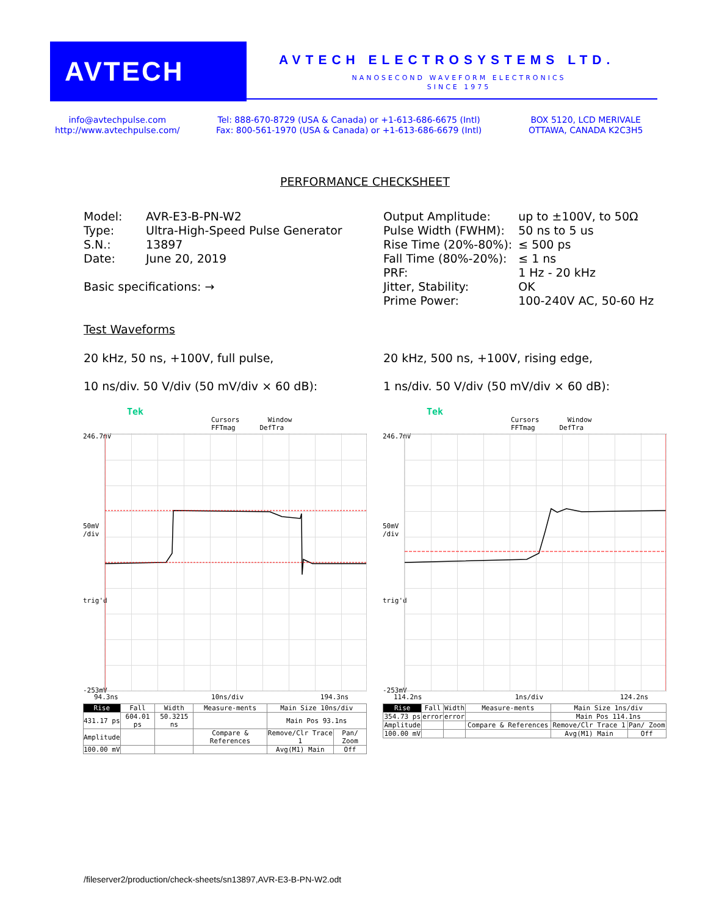AVTECH
AVTECH ELECTROSYSTEMS LTD.
NANOSECOND WAVEFORM ELECTRONICS
SINCE 1975
info@avtechpulse.com
http://www.avtechpulse.com/
Tel: 888-670-8729 (USA & Canada) or +1-613-686-6675 (Intl)
Fax: 800-561-1970 (USA & Canada) or +1-613-686-6679 (Intl)
BOX 5120, LCD MERIVALE
OTTAWA, CANADA K2C3H5
PERFORMANCE CHECKSHEET
| Model: | AVR-E3-B-PN-W2 |
| Type: | Ultra-High-Speed Pulse Generator |
| S.N.: | 13897 |
| Date: | June 20, 2019 |
Basic specifications: →
| Output Amplitude: | up to ±100V, to 50Ω |
| Pulse Width (FWHM): | 50 ns to 5 us |
| Rise Time (20%-80%): | ≤ 500 ps |
| Fall Time (80%-20%): | ≤ 1 ns |
| PRF: | 1 Hz - 20 kHz |
| Jitter, Stability: | OK |
| Prime Power: | 100-240V AC, 50-60 Hz |
Test Waveforms
20 kHz, 50 ns, +100V, full pulse,
10 ns/div. 50 V/div (50 mV/div × 60 dB):
20 kHz, 500 ns, +100V, rising edge,
1 ns/div. 50 V/div (50 mV/div × 60 dB):
Tek
Cursors Window FFTmag DefTra
246.7mV
50mV
/div
trig'd
-253mV
94.3ns 10ns/div 194.3ns
| Rise | Fall | Width | Measure-ments | Main Size 10ns/div | |
| 431.17 ps | 604.01 ps | 50.3215 ns | | Main Pos 93.1ns | |
| Amplitude | | | Compare & References | Remove/Clr Trace 1 | Pan/ Zoom |
| 100.00 mV | | | | Avg(M1) Main | Off |
Tek
Cursors Window FFTmag DefTra
246.7mV
50mV
/div
trig'd
-253mV
114.2ns 1ns/div 124.2ns
| Rise | Fall | Width | Measure-ments | Main Size 1ns/div | |
| 354.73 ps | error | error | | Main Pos 114.1ns | |
| Amplitude | | | Compare & References | Remove/Clr Trace 1 | Pan/ Zoom |
| 100.00 mV | | | | Avg(M1) Main | Off |
/fileserver2/production/check-sheets/sn13897,AVR-E3-B-PN-W2.odt